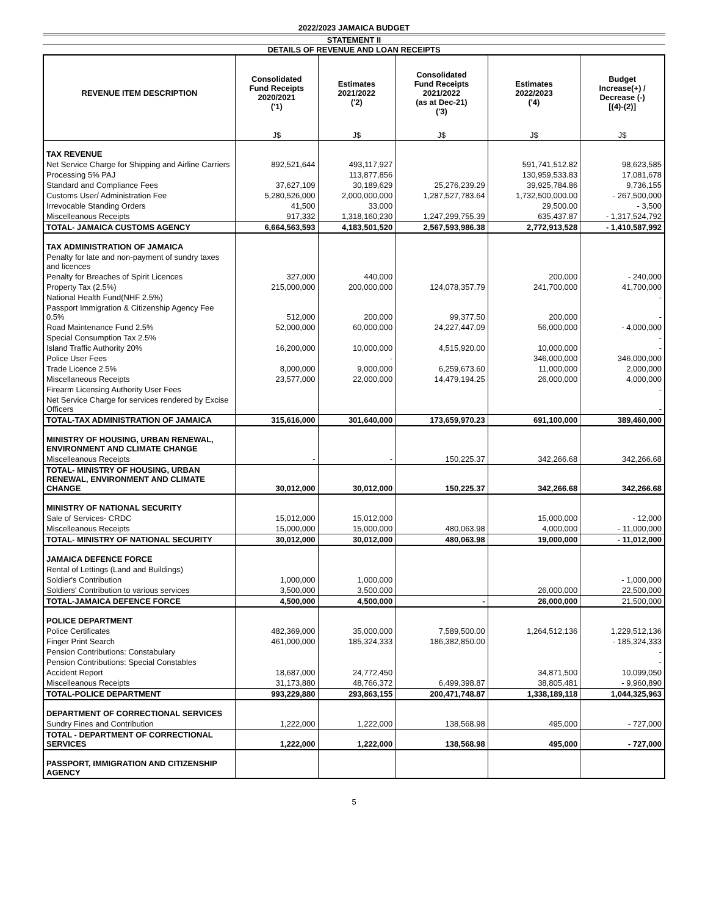2022/2023 JAMAICA BUDGET
STATEMENT II
DETAILS OF REVENUE AND LOAN RECEIPTS
| REVENUE ITEM DESCRIPTION | Consolidated Fund Receipts 2020/2021 ('1) | Estimates 2021/2022 ('2) | Consolidated Fund Receipts 2021/2022 (as at Dec-21) ('3) | Estimates 2022/2023 ('4) | Budget Increase(+) / Decrease (-) [(4)-(2)] |
| --- | --- | --- | --- | --- | --- |
| | J$ | J$ | J$ | J$ | J$ |
| TAX REVENUE | | | | | |
| Net Service Charge for Shipping and Airline Carriers | 892,521,644 | 493,117,927 | | 591,741,512.82 | 98,623,585 |
| Processing 5% PAJ | | 113,877,856 | | 130,959,533.83 | 17,081,678 |
| Standard and Compliance Fees | 37,627,109 | 30,189,629 | 25,276,239.29 | 39,925,784.86 | 9,736,155 |
| Customs User/ Administration Fee | 5,280,526,000 | 2,000,000,000 | 1,287,527,783.64 | 1,732,500,000.00 | - 267,500,000 |
| Irrevocable Standing Orders | 41,500 | 33,000 | | 29,500.00 | - 3,500 |
| Miscelleanous Receipts | 917,332 | 1,318,160,230 | 1,247,299,755.39 | 635,437.87 | - 1,317,524,792 |
| TOTAL- JAMAICA CUSTOMS AGENCY | 6,664,563,593 | 4,183,501,520 | 2,567,593,986.38 | 2,772,913,528 | - 1,410,587,992 |
| TAX ADMINISTRATION OF JAMAICA | | | | | |
| Penalty for late and non-payment of sundry taxes and licences | | | | | |
| Penalty for Breaches of Spirit Licences | 327,000 | 440,000 | | 200,000 | - 240,000 |
| Property Tax (2.5%) | 215,000,000 | 200,000,000 | 124,078,357.79 | 241,700,000 | 41,700,000 |
| National Health Fund(NHF 2.5%) | | | | | - |
| Passport Immigration & Citizenship Agency Fee 0.5% | 512,000 | 200,000 | 99,377.50 | 200,000 | - |
| Road Maintenance Fund 2.5% | 52,000,000 | 60,000,000 | 24,227,447.09 | 56,000,000 | - 4,000,000 |
| Special Consumption Tax 2.5% | | | | | - |
| Island Traffic Authority 20% | 16,200,000 | 10,000,000 | 4,515,920.00 | 10,000,000 | - |
| Police User Fees | | - | | 346,000,000 | 346,000,000 |
| Trade Licence 2.5% | 8,000,000 | 9,000,000 | 6,259,673.60 | 11,000,000 | 2,000,000 |
| Miscellaneous Receipts | 23,577,000 | 22,000,000 | 14,479,194.25 | 26,000,000 | 4,000,000 |
| Firearm Licensing Authority User Fees | | | | | - |
| Net Service Charge for services rendered by Excise Officers | | | | | - |
| TOTAL-TAX ADMINISTRATION OF JAMAICA | 315,616,000 | 301,640,000 | 173,659,970.23 | 691,100,000 | 389,460,000 |
| MINISTRY OF HOUSING, URBAN RENEWAL, ENVIRONMENT AND CLIMATE CHANGE | | | | | |
| Miscelleanous Receipts | - | - | 150,225.37 | 342,266.68 | 342,266.68 |
| TOTAL- MINISTRY OF HOUSING, URBAN RENEWAL, ENVIRONMENT AND CLIMATE CHANGE | 30,012,000 | 30,012,000 | 150,225.37 | 342,266.68 | 342,266.68 |
| MINISTRY OF NATIONAL SECURITY | | | | | |
| Sale of Services- CRDC | 15,012,000 | 15,012,000 | | 15,000,000 | - 12,000 |
| Miscelleanous Receipts | 15,000,000 | 15,000,000 | 480,063.98 | 4,000,000 | - 11,000,000 |
| TOTAL- MINISTRY OF NATIONAL SECURITY | 30,012,000 | 30,012,000 | 480,063.98 | 19,000,000 | - 11,012,000 |
| JAMAICA DEFENCE FORCE | | | | | |
| Rental of Lettings (Land and Buildings) | | | | | |
| Soldier's Contribution | 1,000,000 | 1,000,000 | | | - 1,000,000 |
| Soldiers' Contribution to various services | 3,500,000 | 3,500,000 | | 26,000,000 | 22,500,000 |
| TOTAL-JAMAICA DEFENCE FORCE | 4,500,000 | 4,500,000 | - | 26,000,000 | 21,500,000 |
| POLICE DEPARTMENT | | | | | |
| Police Certificates | 482,369,000 | 35,000,000 | 7,589,500.00 | 1,264,512,136 | 1,229,512,136 |
| Finger Print Search | 461,000,000 | 185,324,333 | 186,382,850.00 | | - 185,324,333 |
| Pension Contributions: Constabulary | | | | | - |
| Pension Contributions: Special Constables | | | | | - |
| Accident Report | 18,687,000 | 24,772,450 | | 34,871,500 | 10,099,050 |
| Miscelleanous Receipts | 31,173,880 | 48,766,372 | 6,499,398.87 | 38,805,481 | - 9,960,890 |
| TOTAL-POLICE DEPARTMENT | 993,229,880 | 293,863,155 | 200,471,748.87 | 1,338,189,118 | 1,044,325,963 |
| DEPARTMENT OF CORRECTIONAL SERVICES | | | | | |
| Sundry Fines and Contribution | 1,222,000 | 1,222,000 | 138,568.98 | 495,000 | - 727,000 |
| TOTAL - DEPARTMENT OF CORRECTIONAL SERVICES | 1,222,000 | 1,222,000 | 138,568.98 | 495,000 | - 727,000 |
| PASSPORT, IMMIGRATION AND CITIZENSHIP AGENCY | | | | | |
5